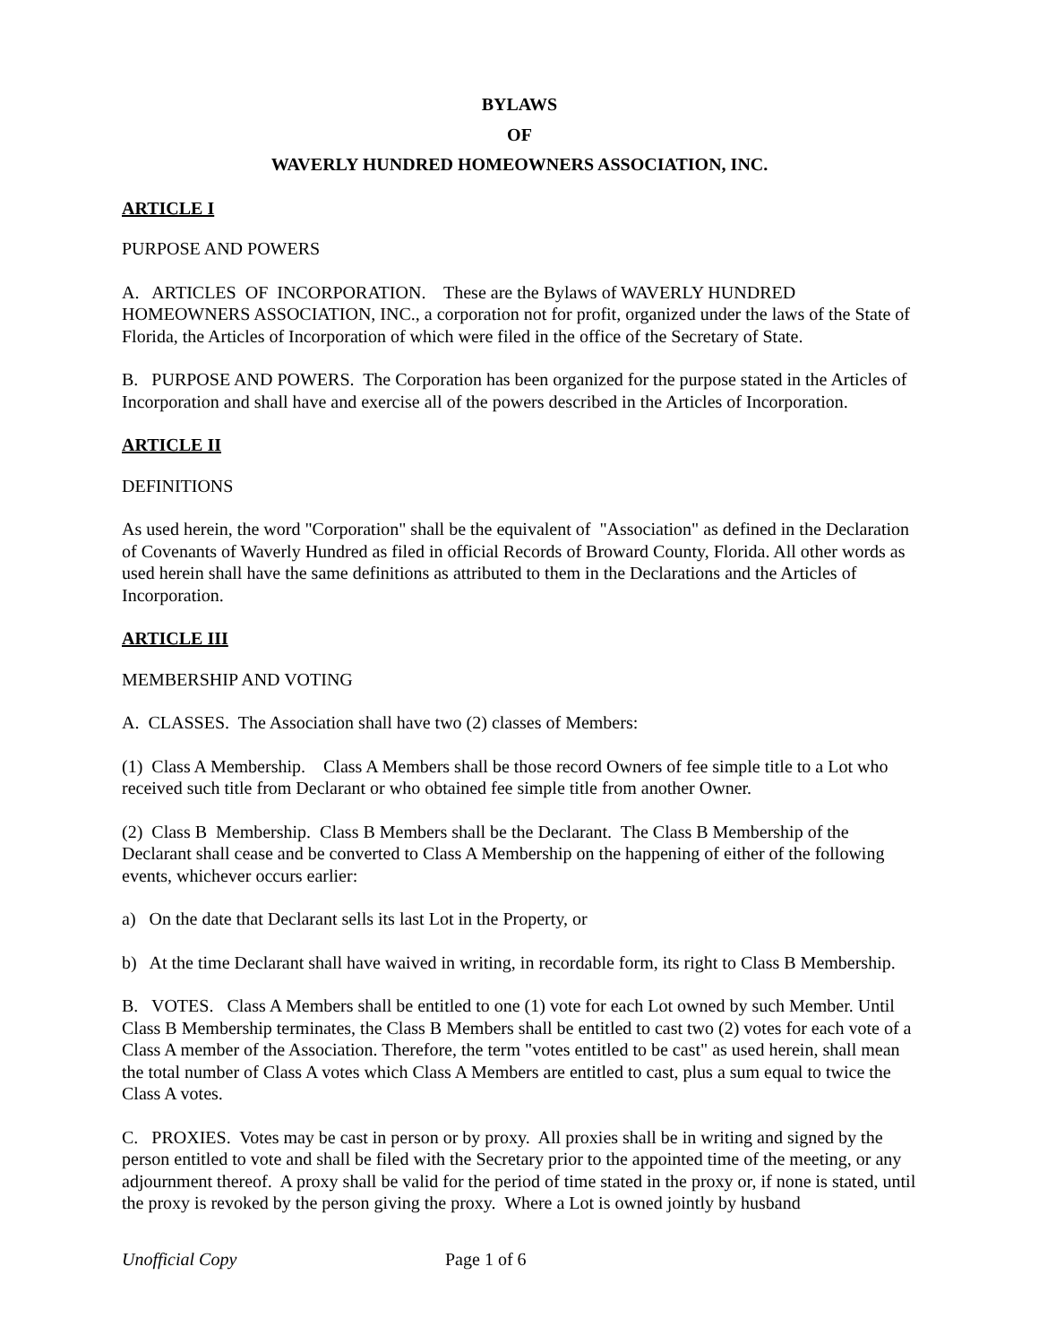BYLAWS
OF
WAVERLY HUNDRED HOMEOWNERS ASSOCIATION, INC.
ARTICLE I
PURPOSE AND POWERS
A. ARTICLES OF INCORPORATION. These are the Bylaws of WAVERLY HUNDRED HOMEOWNERS ASSOCIATION, INC., a corporation not for profit, organized under the laws of the State of Florida, the Articles of Incorporation of which were filed in the office of the Secretary of State.
B. PURPOSE AND POWERS. The Corporation has been organized for the purpose stated in the Articles of Incorporation and shall have and exercise all of the powers described in the Articles of Incorporation.
ARTICLE II
DEFINITIONS
As used herein, the word "Corporation" shall be the equivalent of "Association" as defined in the Declaration of Covenants of Waverly Hundred as filed in official Records of Broward County, Florida. All other words as used herein shall have the same definitions as attributed to them in the Declarations and the Articles of Incorporation.
ARTICLE III
MEMBERSHIP AND VOTING
A. CLASSES. The Association shall have two (2) classes of Members:
(1) Class A Membership. Class A Members shall be those record Owners of fee simple title to a Lot who received such title from Declarant or who obtained fee simple title from another Owner.
(2) Class B Membership. Class B Members shall be the Declarant. The Class B Membership of the Declarant shall cease and be converted to Class A Membership on the happening of either of the following events, whichever occurs earlier:
a) On the date that Declarant sells its last Lot in the Property, or
b) At the time Declarant shall have waived in writing, in recordable form, its right to Class B Membership.
B. VOTES. Class A Members shall be entitled to one (1) vote for each Lot owned by such Member. Until Class B Membership terminates, the Class B Members shall be entitled to cast two (2) votes for each vote of a Class A member of the Association. Therefore, the term "votes entitled to be cast" as used herein, shall mean the total number of Class A votes which Class A Members are entitled to cast, plus a sum equal to twice the Class A votes.
C. PROXIES. Votes may be cast in person or by proxy. All proxies shall be in writing and signed by the person entitled to vote and shall be filed with the Secretary prior to the appointed time of the meeting, or any adjournment thereof. A proxy shall be valid for the period of time stated in the proxy or, if none is stated, until the proxy is revoked by the person giving the proxy. Where a Lot is owned jointly by husband
Unofficial Copy Page 1 of 6